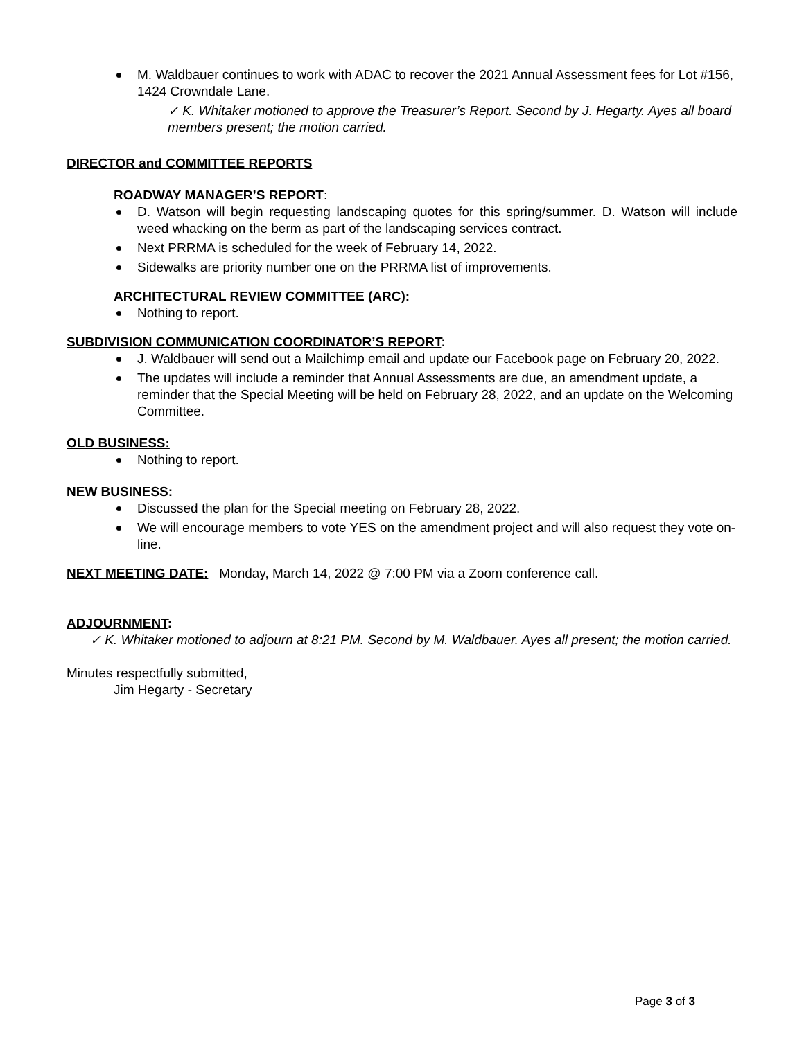M. Waldbauer continues to work with ADAC to recover the 2021 Annual Assessment fees for Lot #156, 1424 Crowndale Lane.
✓ K. Whitaker motioned to approve the Treasurer’s Report. Second by J. Hegarty. Ayes all board members present; the motion carried.
DIRECTOR and COMMITTEE REPORTS
ROADWAY MANAGER’S REPORT:
D. Watson will begin requesting landscaping quotes for this spring/summer. D. Watson will include weed whacking on the berm as part of the landscaping services contract.
Next PRRMA is scheduled for the week of February 14, 2022.
Sidewalks are priority number one on the PRRMA list of improvements.
ARCHITECTURAL REVIEW COMMITTEE (ARC):
Nothing to report.
SUBDIVISION COMMUNICATION COORDINATOR’S REPORT:
J. Waldbauer will send out a Mailchimp email and update our Facebook page on February 20, 2022.
The updates will include a reminder that Annual Assessments are due, an amendment update, a reminder that the Special Meeting will be held on February 28, 2022, and an update on the Welcoming Committee.
OLD BUSINESS:
Nothing to report.
NEW BUSINESS:
Discussed the plan for the Special meeting on February 28, 2022.
We will encourage members to vote YES on the amendment project and will also request they vote on-line.
NEXT MEETING DATE: Monday, March 14, 2022 @ 7:00 PM via a Zoom conference call.
ADJOURNMENT:
✓ K. Whitaker motioned to adjourn at 8:21 PM. Second by M. Waldbauer. Ayes all present; the motion carried.
Minutes respectfully submitted,
Jim Hegarty - Secretary
Page 3 of 3